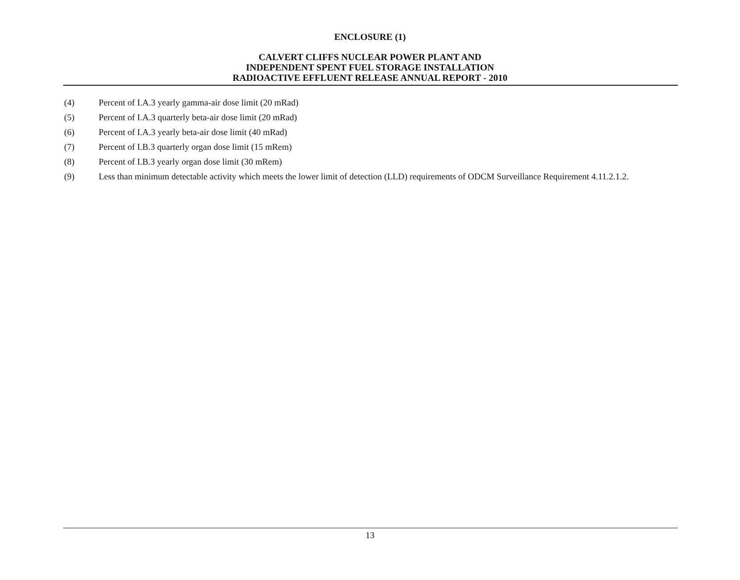ENCLOSURE (1)
CALVERT CLIFFS NUCLEAR POWER PLANT AND
INDEPENDENT SPENT FUEL STORAGE INSTALLATION
RADIOACTIVE EFFLUENT RELEASE ANNUAL REPORT - 2010
(4) Percent of I.A.3 yearly gamma-air dose limit (20 mRad)
(5) Percent of I.A.3 quarterly beta-air dose limit (20 mRad)
(6) Percent of I.A.3 yearly beta-air dose limit (40 mRad)
(7) Percent of I.B.3 quarterly organ dose limit (15 mRem)
(8) Percent of I.B.3 yearly organ dose limit (30 mRem)
(9) Less than minimum detectable activity which meets the lower limit of detection (LLD) requirements of ODCM Surveillance Requirement 4.11.2.1.2.
13